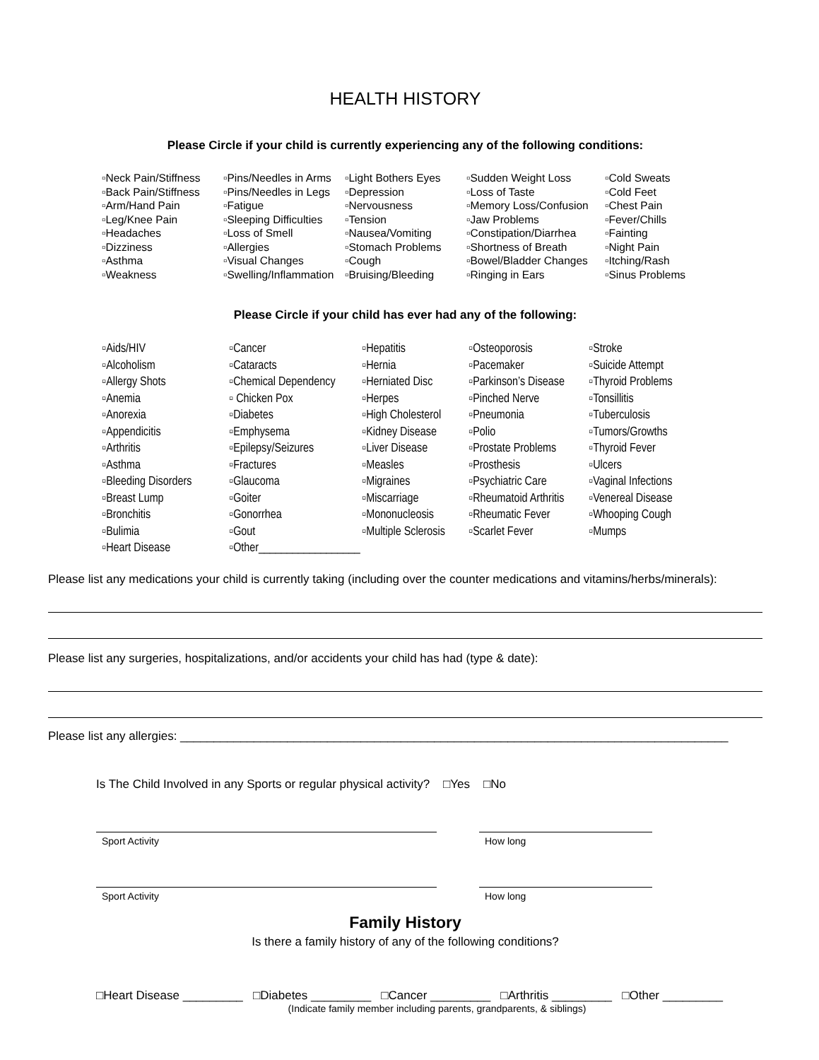HEALTH HISTORY
Please Circle if your child is currently experiencing any of the following conditions:
| ▫Neck Pain/Stiffness ▫Back Pain/Stiffness ▫Arm/Hand Pain ▫Leg/Knee Pain ▫Headaches ▫Dizziness ▫Asthma ▫Weakness | ▫Pins/Needles in Arms ▫Pins/Needles in Legs ▫Fatigue ▫Sleeping Difficulties ▫Loss of Smell ▫Allergies ▫Visual Changes ▫Swelling/Inflammation | ▫Light Bothers Eyes ▫Depression ▫Nervousness ▫Tension ▫Nausea/Vomiting ▫Stomach Problems ▫Cough ▫Bruising/Bleeding | ▫Sudden Weight Loss ▫Loss of Taste ▫Memory Loss/Confusion ▫Jaw Problems ▫Constipation/Diarrhea ▫Shortness of Breath ▫Bowel/Bladder Changes ▫Ringing in Ears | ▫Cold Sweats ▫Cold Feet ▫Chest Pain ▫Fever/Chills ▫Fainting ▫Night Pain ▫Itching/Rash ▫Sinus Problems |
Please Circle if your child has ever had any of the following:
| ▫Aids/HIV ▫Alcoholism ▫Allergy Shots ▫Anemia ▫Anorexia ▫Appendicitis ▫Arthritis ▫Asthma ▫Bleeding Disorders ▫Breast Lump ▫Bronchitis ▫Bulimia ▫Heart Disease | ▫Cancer ▫Cataracts ▫Chemical Dependency ▫ Chicken Pox ▫Diabetes ▫Emphysema ▫Epilepsy/Seizures ▫Fractures ▫Glaucoma ▫Goiter ▫Gonorrhea ▫Gout ▫Other__________________ | ▫Hepatitis ▫Hernia ▫Herniated Disc ▫Herpes ▫High Cholesterol ▫Kidney Disease ▫Liver Disease ▫Measles ▫Migraines ▫Miscarriage ▫Mononucleosis ▫Multiple Sclerosis | ▫Osteoporosis ▫Pacemaker ▫Parkinson’s Disease ▫Pinched Nerve ▫Pneumonia ▫Polio ▫Prostate Problems ▫Prosthesis ▫Psychiatric Care ▫Rheumatoid Arthritis ▫Rheumatic Fever ▫Scarlet Fever | ▫Stroke ▫Suicide Attempt ▫Thyroid Problems ▫Tonsillitis ▫Tuberculosis ▫Tumors/Growths ▫Thyroid Fever ▫Ulcers ▫Vaginal Infections ▫Venereal Disease ▫Whooping Cough ▫Mumps |
Please list any medications your child is currently taking (including over the counter medications and vitamins/herbs/minerals):
Please list any surgeries, hospitalizations, and/or accidents your child has had (type & date):
Please list any allergies: __________________________________________________________________________________
Is The Child Involved in any Sports or regular physical activity? □Yes □No
Sport Activity How long
Sport Activity How long
Family History
Is there a family history of any of the following conditions?
□Heart Disease _________ □Diabetes _________ □Cancer _________ □Arthritis _________ □Other _________
(Indicate family member including parents, grandparents, & siblings)